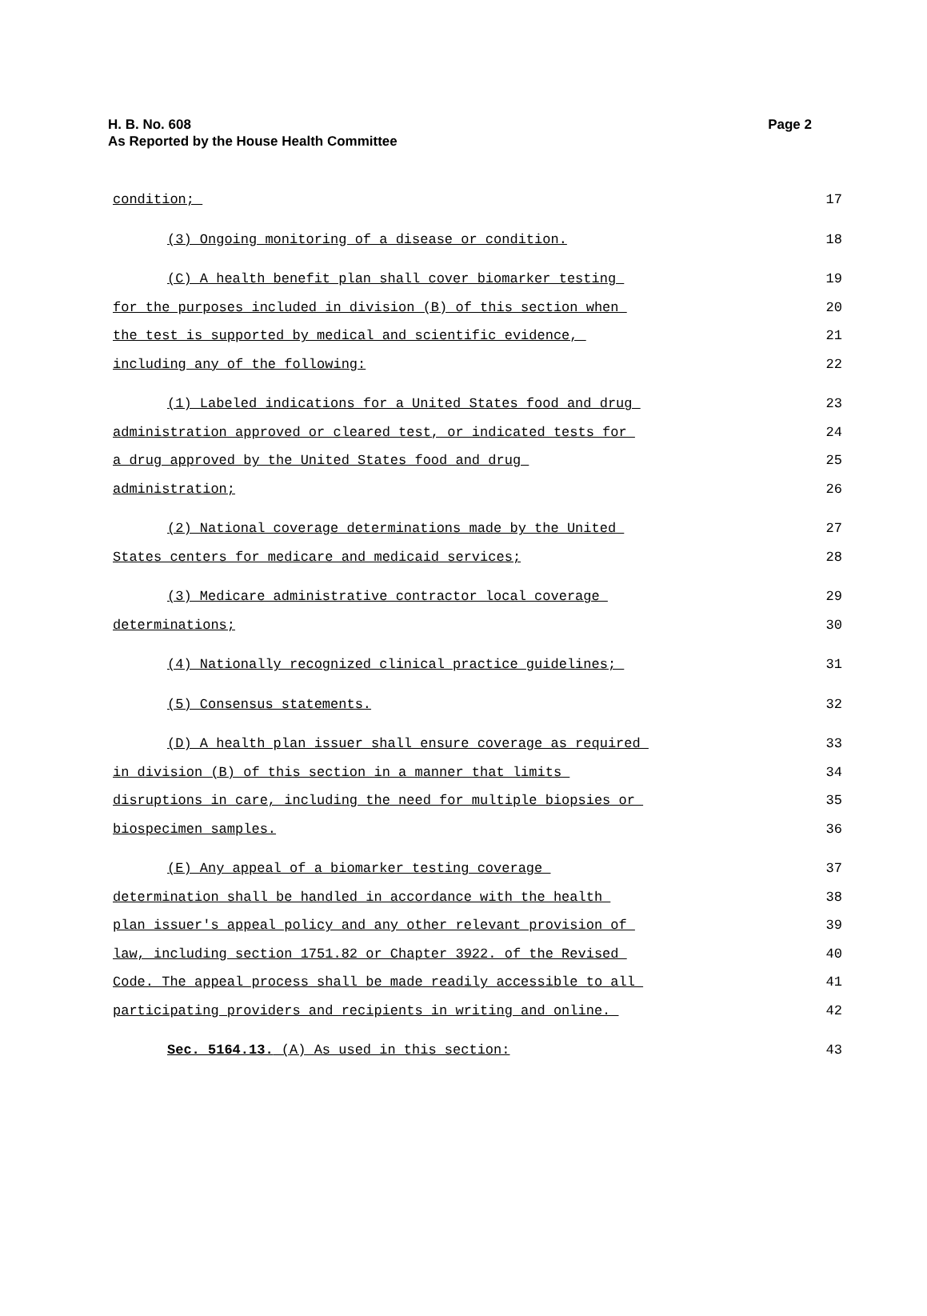Page 2 H. B. No. 608
As Reported by the House Health Committee
condition; 17
(3) Ongoing monitoring of a disease or condition. 18
(C) A health benefit plan shall cover biomarker testing 19
for the purposes included in division (B) of this section when 20
the test is supported by medical and scientific evidence, 21
including any of the following: 22
(1) Labeled indications for a United States food and drug 23
administration approved or cleared test, or indicated tests for 24
a drug approved by the United States food and drug 25
administration; 26
(2) National coverage determinations made by the United 27
States centers for medicare and medicaid services; 28
(3) Medicare administrative contractor local coverage 29
determinations; 30
(4) Nationally recognized clinical practice guidelines; 31
(5) Consensus statements. 32
(D) A health plan issuer shall ensure coverage as required 33
in division (B) of this section in a manner that limits 34
disruptions in care, including the need for multiple biopsies or 35
biospecimen samples. 36
(E) Any appeal of a biomarker testing coverage 37
determination shall be handled in accordance with the health 38
plan issuer's appeal policy and any other relevant provision of 39
law, including section 1751.82 or Chapter 3922. of the Revised 40
Code. The appeal process shall be made readily accessible to all 41
participating providers and recipients in writing and online. 42
Sec. 5164.13. (A) As used in this section: 43